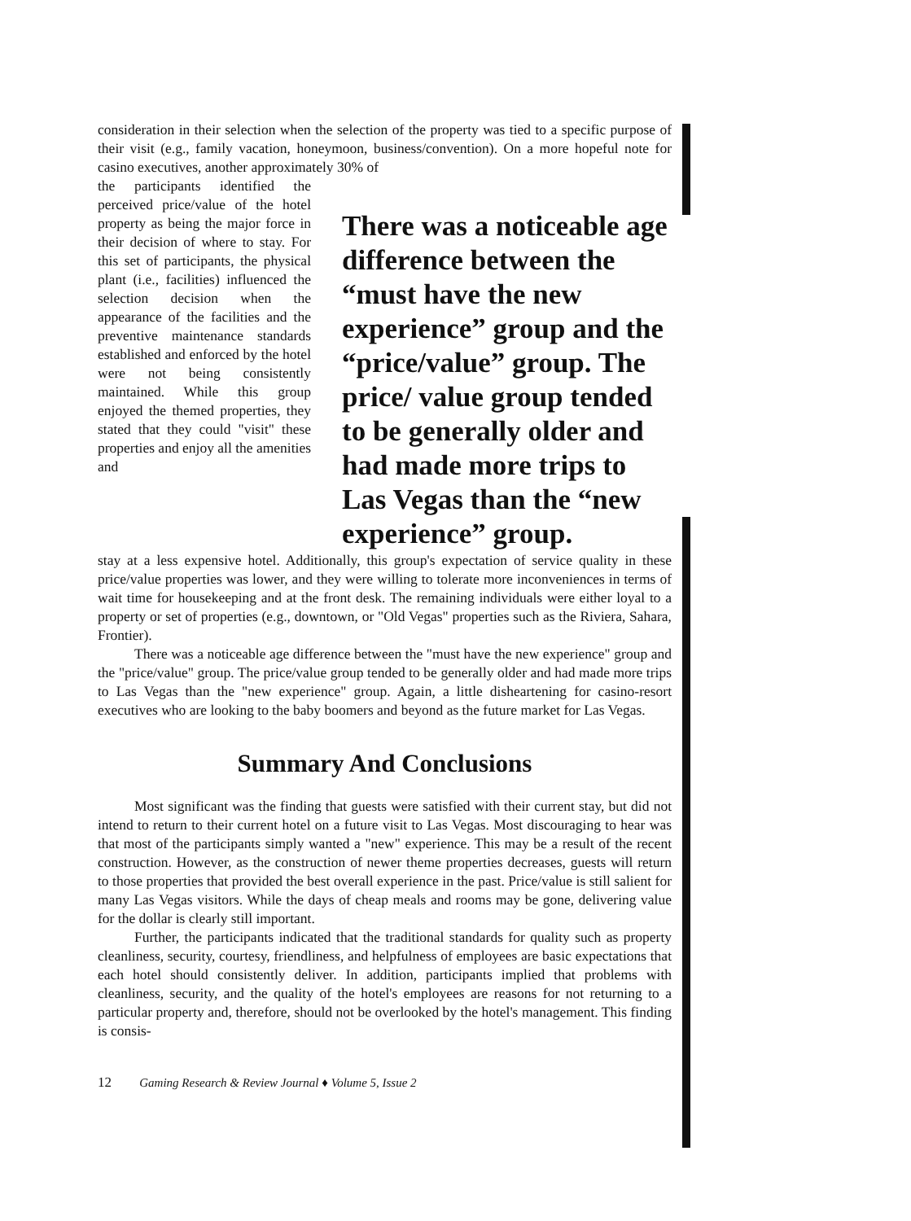consideration in their selection when the selection of the property was tied to a specific purpose of their visit (e.g., family vacation, honeymoon, business/convention). On a more hopeful note for casino executives, another approximately 30% of
the participants identified the perceived price/value of the hotel property as being the major force in their decision of where to stay. For this set of participants, the physical plant (i.e., facilities) influenced the selection decision when the appearance of the facilities and the preventive maintenance standards established and enforced by the hotel were not being consistently maintained. While this group enjoyed the themed properties, they stated that they could "visit" these properties and enjoy all the amenities and
There was a noticeable age difference between the “must have the new experience” group and the “price/value” group. The price/ value group tended to be generally older and had made more trips to Las Vegas than the “new experience” group.
stay at a less expensive hotel. Additionally, this group's expectation of service quality in these price/value properties was lower, and they were willing to tolerate more inconveniences in terms of wait time for housekeeping and at the front desk. The remaining individuals were either loyal to a property or set of properties (e.g., downtown, or "Old Vegas" properties such as the Riviera, Sahara, Frontier).
There was a noticeable age difference between the "must have the new experience" group and the "price/value" group. The price/value group tended to be generally older and had made more trips to Las Vegas than the "new experience" group. Again, a little disheartening for casino-resort executives who are looking to the baby boomers and beyond as the future market for Las Vegas.
Summary And Conclusions
Most significant was the finding that guests were satisfied with their current stay, but did not intend to return to their current hotel on a future visit to Las Vegas. Most discouraging to hear was that most of the participants simply wanted a "new" experience. This may be a result of the recent construction. However, as the construction of newer theme properties decreases, guests will return to those properties that provided the best overall experience in the past. Price/value is still salient for many Las Vegas visitors. While the days of cheap meals and rooms may be gone, delivering value for the dollar is clearly still important.
Further, the participants indicated that the traditional standards for quality such as property cleanliness, security, courtesy, friendliness, and helpfulness of employees are basic expectations that each hotel should consistently deliver. In addition, participants implied that problems with cleanliness, security, and the quality of the hotel's employees are reasons for not returning to a particular property and, therefore, should not be overlooked by the hotel's management. This finding is consis-
12 Gaming Research & Review Journal ♦ Volume 5, Issue 2